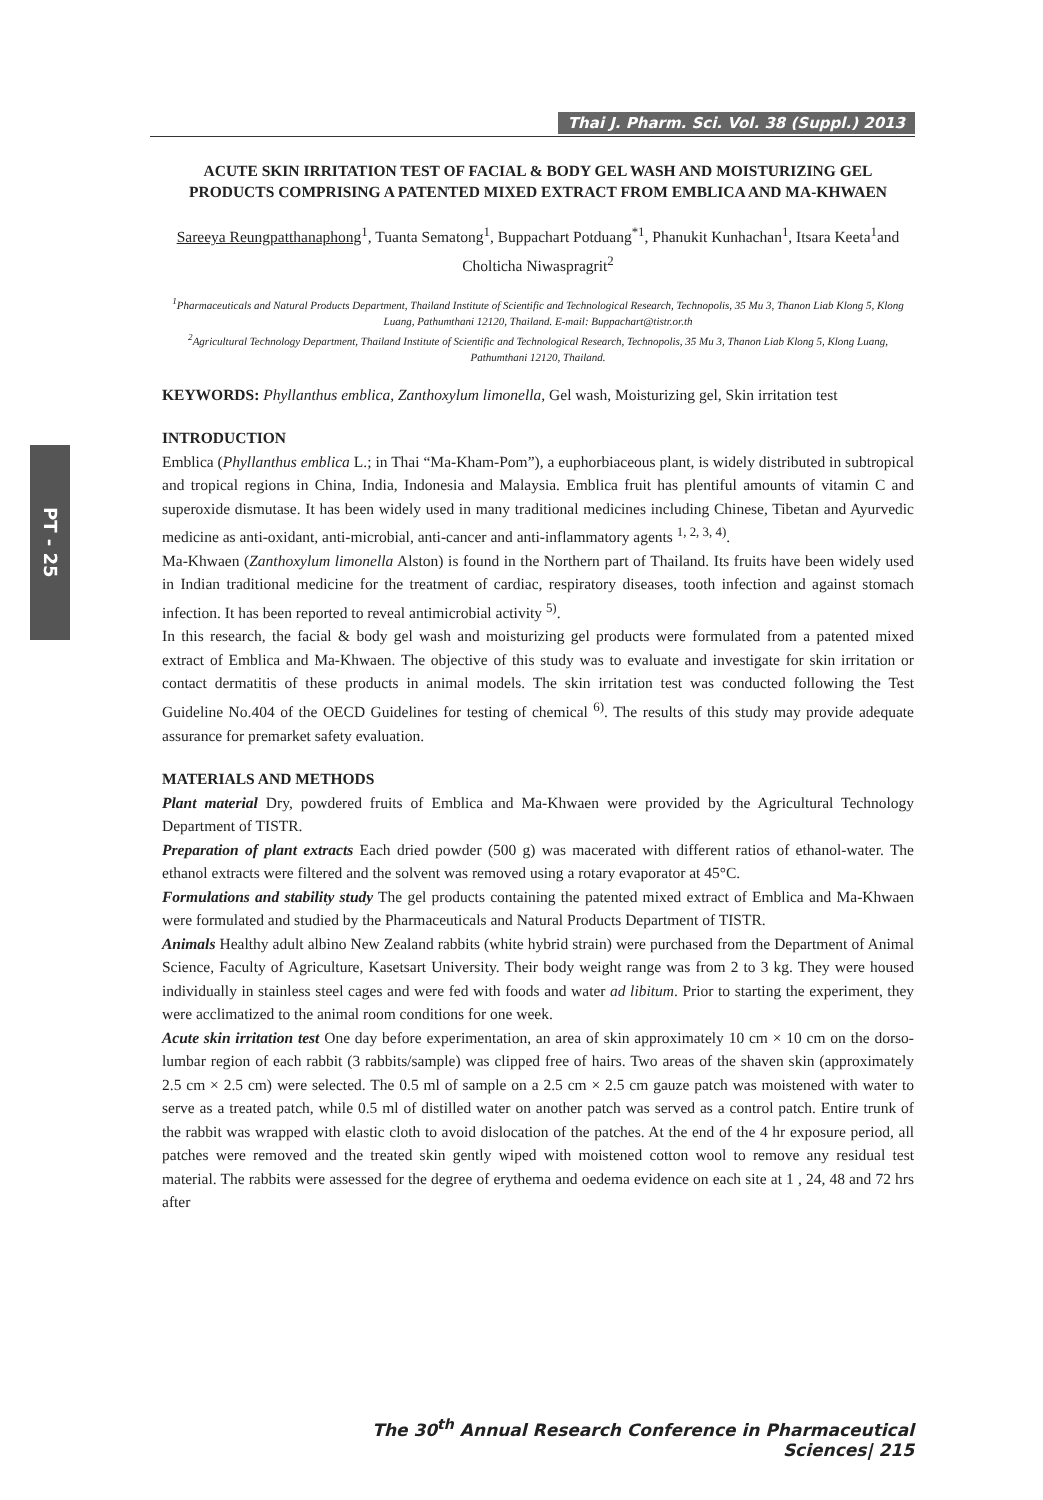Thai J. Pharm. Sci. Vol. 38 (Suppl.) 2013
PT - 25
ACUTE SKIN IRRITATION TEST OF FACIAL & BODY GEL WASH AND MOISTURIZING GEL PRODUCTS COMPRISING A PATENTED MIXED EXTRACT FROM EMBLICA AND MA-KHWAEN
Sareeya Reungpatthanaphong<sup>1</sup>, Tuanta Sematong<sup>1</sup>, Buppachart Potduang<sup>*1</sup>, Phanukit Kunhachan<sup>1</sup>, Itsara Keeta<sup>1</sup>and Cholticha Niwaspragrit<sup>2</sup>
<sup>1</sup> Pharmaceuticals and Natural Products Department, Thailand Institute of Scientific and Technological Research, Technopolis, 35 Mu 3, Thanon Liab Klong 5, Klong Luang, Pathumthani 12120, Thailand. E-mail: Buppachart@tistr.or.th
<sup>2</sup> Agricultural Technology Department, Thailand Institute of Scientific and Technological Research, Technopolis, 35 Mu 3, Thanon Liab Klong 5, Klong Luang, Pathumthani 12120, Thailand.
KEYWORDS: Phyllanthus emblica, Zanthoxylum limonella, Gel wash, Moisturizing gel, Skin irritation test
INTRODUCTION
Emblica (Phyllanthus emblica L.; in Thai “Ma-Kham-Pom”), a euphorbiaceous plant, is widely distributed in subtropical and tropical regions in China, India, Indonesia and Malaysia. Emblica fruit has plentiful amounts of vitamin C and superoxide dismutase. It has been widely used in many traditional medicines including Chinese, Tibetan and Ayurvedic medicine as anti-oxidant, anti-microbial, anti-cancer and anti-inflammatory agents <sup>1, 2, 3, 4)</sup>.
Ma-Khwaen (Zanthoxylum limonella Alston) is found in the Northern part of Thailand. Its fruits have been widely used in Indian traditional medicine for the treatment of cardiac, respiratory diseases, tooth infection and against stomach infection. It has been reported to reveal antimicrobial activity <sup>5)</sup>.
In this research, the facial & body gel wash and moisturizing gel products were formulated from a patented mixed extract of Emblica and Ma-Khwaen. The objective of this study was to evaluate and investigate for skin irritation or contact dermatitis of these products in animal models. The skin irritation test was conducted following the Test Guideline No.404 of the OECD Guidelines for testing of chemical <sup>6)</sup>. The results of this study may provide adequate assurance for premarket safety evaluation.
MATERIALS AND METHODS
Plant material Dry, powdered fruits of Emblica and Ma-Khwaen were provided by the Agricultural Technology Department of TISTR.
Preparation of plant extracts Each dried powder (500 g) was macerated with different ratios of ethanol-water. The ethanol extracts were filtered and the solvent was removed using a rotary evaporator at 45°C.
Formulations and stability study The gel products containing the patented mixed extract of Emblica and Ma-Khwaen were formulated and studied by the Pharmaceuticals and Natural Products Department of TISTR.
Animals Healthy adult albino New Zealand rabbits (white hybrid strain) were purchased from the Department of Animal Science, Faculty of Agriculture, Kasetsart University. Their body weight range was from 2 to 3 kg. They were housed individually in stainless steel cages and were fed with foods and water ad libitum. Prior to starting the experiment, they were acclimatized to the animal room conditions for one week.
Acute skin irritation test One day before experimentation, an area of skin approximately 10 cm × 10 cm on the dorso-lumbar region of each rabbit (3 rabbits/sample) was clipped free of hairs. Two areas of the shaven skin (approximately 2.5 cm × 2.5 cm) were selected. The 0.5 ml of sample on a 2.5 cm × 2.5 cm gauze patch was moistened with water to serve as a treated patch, while 0.5 ml of distilled water on another patch was served as a control patch. Entire trunk of the rabbit was wrapped with elastic cloth to avoid dislocation of the patches. At the end of the 4 hr exposure period, all patches were removed and the treated skin gently wiped with moistened cotton wool to remove any residual test material. The rabbits were assessed for the degree of erythema and oedema evidence on each site at 1 , 24, 48 and 72 hrs after
The 30<sup>th</sup> Annual Research Conference in Pharmaceutical Sciences| 215